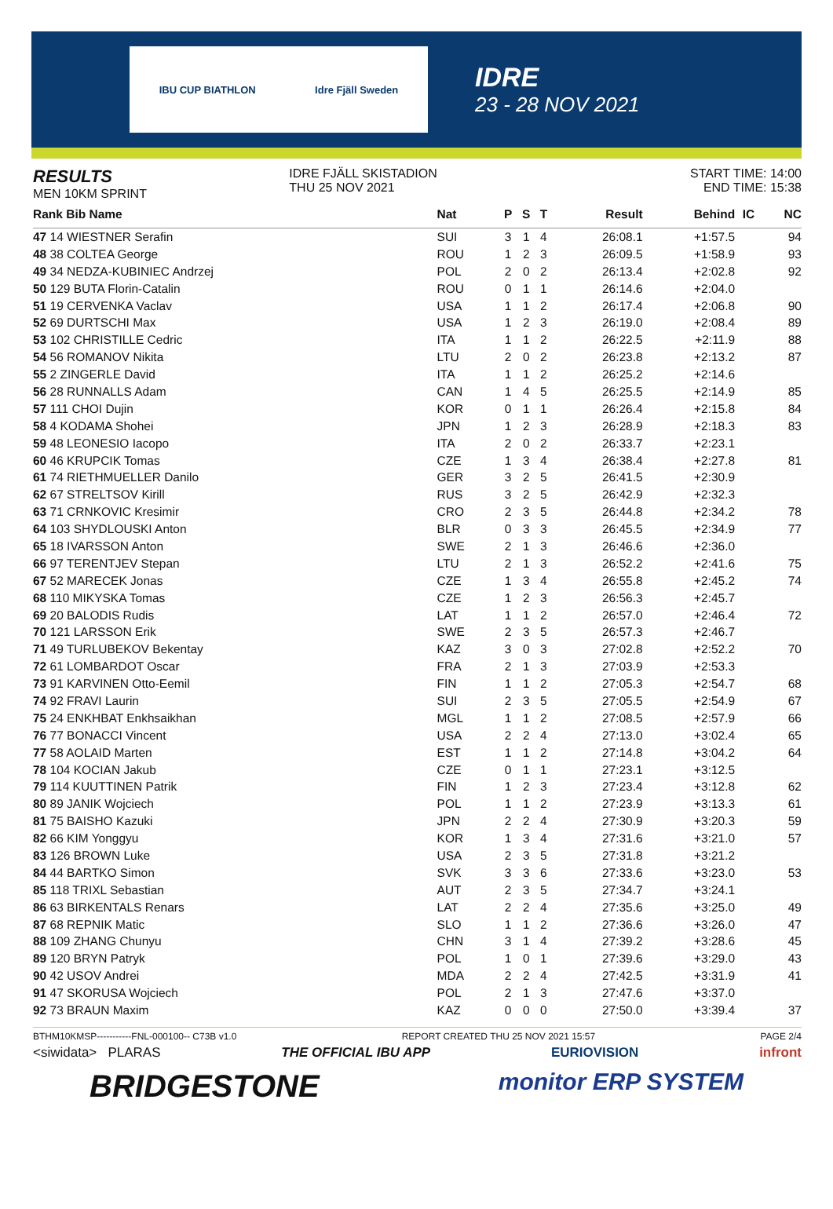IBU CUP BIATHLON Idre Fjäll Sweden
IDRE
23 - 28 NOV 2021
RESULTS
MEN 10KM SPRINT
IDRE FJÄLL SKISTADION
THU 25 NOV 2021
START TIME: 14:00
END TIME: 15:38
| Rank Bib Name | Nat | P | S | T | Result | Behind | IC | NC |
| --- | --- | --- | --- | --- | --- | --- | --- | --- |
| 47 14 WIESTNER Serafin | SUI | 3 | 1 | 4 | 26:08.1 | +1:57.5 | | 94 |
| 48 38 COLTEA George | ROU | 1 | 2 | 3 | 26:09.5 | +1:58.9 | | 93 |
| 49 34 NEDZA-KUBINIEC Andrzej | POL | 2 | 0 | 2 | 26:13.4 | +2:02.8 | | 92 |
| 50 129 BUTA Florin-Catalin | ROU | 0 | 1 | 1 | 26:14.6 | +2:04.0 | | |
| 51 19 CERVENKA Vaclav | USA | 1 | 1 | 2 | 26:17.4 | +2:06.8 | | 90 |
| 52 69 DURTSCHI Max | USA | 1 | 2 | 3 | 26:19.0 | +2:08.4 | | 89 |
| 53 102 CHRISTILLE Cedric | ITA | 1 | 1 | 2 | 26:22.5 | +2:11.9 | | 88 |
| 54 56 ROMANOV Nikita | LTU | 2 | 0 | 2 | 26:23.8 | +2:13.2 | | 87 |
| 55 2 ZINGERLE David | ITA | 1 | 1 | 2 | 26:25.2 | +2:14.6 | | |
| 56 28 RUNNALLS Adam | CAN | 1 | 4 | 5 | 26:25.5 | +2:14.9 | | 85 |
| 57 111 CHOI Dujin | KOR | 0 | 1 | 1 | 26:26.4 | +2:15.8 | | 84 |
| 58 4 KODAMA Shohei | JPN | 1 | 2 | 3 | 26:28.9 | +2:18.3 | | 83 |
| 59 48 LEONESIO Iacopo | ITA | 2 | 0 | 2 | 26:33.7 | +2:23.1 | | |
| 60 46 KRUPCIK Tomas | CZE | 1 | 3 | 4 | 26:38.4 | +2:27.8 | | 81 |
| 61 74 RIETHMUELLER Danilo | GER | 3 | 2 | 5 | 26:41.5 | +2:30.9 | | |
| 62 67 STRELTSOV Kirill | RUS | 3 | 2 | 5 | 26:42.9 | +2:32.3 | | |
| 63 71 CRNKOVIC Kresimir | CRO | 2 | 3 | 5 | 26:44.8 | +2:34.2 | | 78 |
| 64 103 SHYDLOUSKI Anton | BLR | 0 | 3 | 3 | 26:45.5 | +2:34.9 | | 77 |
| 65 18 IVARSSON Anton | SWE | 2 | 1 | 3 | 26:46.6 | +2:36.0 | | |
| 66 97 TERENTJEV Stepan | LTU | 2 | 1 | 3 | 26:52.2 | +2:41.6 | | 75 |
| 67 52 MARECEK Jonas | CZE | 1 | 3 | 4 | 26:55.8 | +2:45.2 | | 74 |
| 68 110 MIKYSKA Tomas | CZE | 1 | 2 | 3 | 26:56.3 | +2:45.7 | | |
| 69 20 BALODIS Rudis | LAT | 1 | 1 | 2 | 26:57.0 | +2:46.4 | | 72 |
| 70 121 LARSSON Erik | SWE | 2 | 3 | 5 | 26:57.3 | +2:46.7 | | |
| 71 49 TURLUBEKOV Bekentay | KAZ | 3 | 0 | 3 | 27:02.8 | +2:52.2 | | 70 |
| 72 61 LOMBARDOT Oscar | FRA | 2 | 1 | 3 | 27:03.9 | +2:53.3 | | |
| 73 91 KARVINEN Otto-Eemil | FIN | 1 | 1 | 2 | 27:05.3 | +2:54.7 | | 68 |
| 74 92 FRAVI Laurin | SUI | 2 | 3 | 5 | 27:05.5 | +2:54.9 | | 67 |
| 75 24 ENKHBAT Enkhsaikhan | MGL | 1 | 1 | 2 | 27:08.5 | +2:57.9 | | 66 |
| 76 77 BONACCI Vincent | USA | 2 | 2 | 4 | 27:13.0 | +3:02.4 | | 65 |
| 77 58 AOLAID Marten | EST | 1 | 1 | 2 | 27:14.8 | +3:04.2 | | 64 |
| 78 104 KOCIAN Jakub | CZE | 0 | 1 | 1 | 27:23.1 | +3:12.5 | | |
| 79 114 KUUTTINEN Patrik | FIN | 1 | 2 | 3 | 27:23.4 | +3:12.8 | | 62 |
| 80 89 JANIK Wojciech | POL | 1 | 1 | 2 | 27:23.9 | +3:13.3 | | 61 |
| 81 75 BAISHO Kazuki | JPN | 2 | 2 | 4 | 27:30.9 | +3:20.3 | | 59 |
| 82 66 KIM Yonggyu | KOR | 1 | 3 | 4 | 27:31.6 | +3:21.0 | | 57 |
| 83 126 BROWN Luke | USA | 2 | 3 | 5 | 27:31.8 | +3:21.2 | | |
| 84 44 BARTKO Simon | SVK | 3 | 3 | 6 | 27:33.6 | +3:23.0 | | 53 |
| 85 118 TRIXL Sebastian | AUT | 2 | 3 | 5 | 27:34.7 | +3:24.1 | | |
| 86 63 BIRKENTALS Renars | LAT | 2 | 2 | 4 | 27:35.6 | +3:25.0 | | 49 |
| 87 68 REPNIK Matic | SLO | 1 | 1 | 2 | 27:36.6 | +3:26.0 | | 47 |
| 88 109 ZHANG Chunyu | CHN | 3 | 1 | 4 | 27:39.2 | +3:28.6 | | 45 |
| 89 120 BRYN Patryk | POL | 1 | 0 | 1 | 27:39.6 | +3:29.0 | | 43 |
| 90 42 USOV Andrei | MDA | 2 | 2 | 4 | 27:42.5 | +3:31.9 | | 41 |
| 91 47 SKORUSA Wojciech | POL | 2 | 1 | 3 | 27:47.6 | +3:37.0 | | |
| 92 73 BRAUN Maxim | KAZ | 0 | 0 | 0 | 27:50.0 | +3:39.4 | | 37 |
BTHM10KMSP-----------FNL-000100-- C73B v1.0 REPORT CREATED THU 25 NOV 2021 15:57 PAGE 2/4
<siwidata> PLARAS THE OFFICIAL IBU APP EURIOVISION infront
BRIDGESTONE monitor ERP SYSTEM